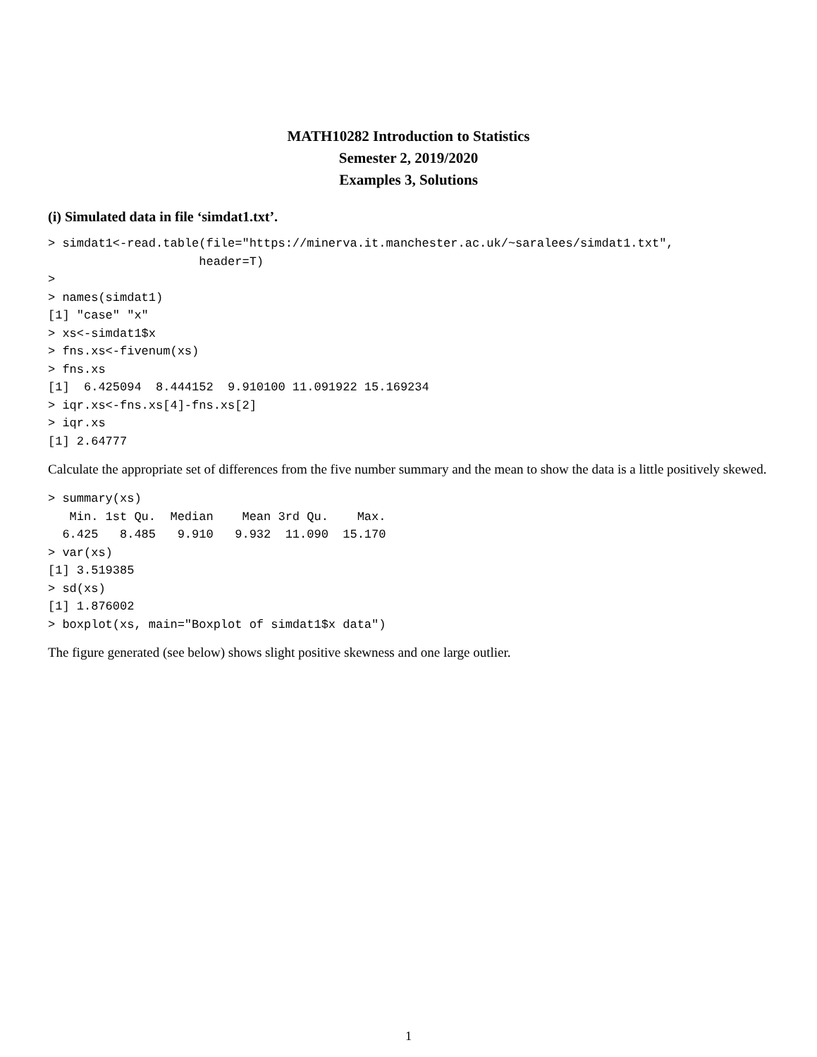MATH10282 Introduction to Statistics
Semester 2, 2019/2020
Examples 3, Solutions
(i) Simulated data in file ‘simdat1.txt’.
> simdat1<-read.table(file="https://minerva.it.manchester.ac.uk/~saralees/simdat1.txt",
                     header=T)
>
> names(simdat1)
[1] "case" "x"
> xs<-simdat1$x
> fns.xs<-fivenum(xs)
> fns.xs
[1]  6.425094  8.444152  9.910100 11.091922 15.169234
> iqr.xs<-fns.xs[4]-fns.xs[2]
> iqr.xs
[1] 2.64777
Calculate the appropriate set of differences from the five number summary and the mean to show the data is a little positively skewed.
> summary(xs)
   Min. 1st Qu.  Median    Mean 3rd Qu.    Max.
  6.425   8.485   9.910   9.932  11.090  15.170
> var(xs)
[1] 3.519385
> sd(xs)
[1] 1.876002
> boxplot(xs, main="Boxplot of simdat1$x data")
The figure generated (see below) shows slight positive skewness and one large outlier.
1